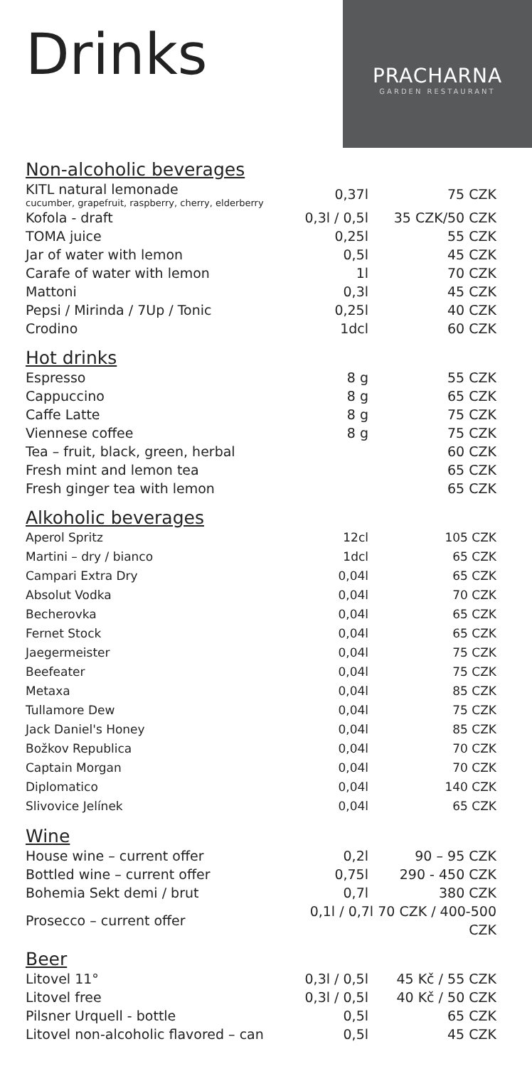PRACHARNA
GARDEN RESTAURANT
Drinks
Non-alcoholic beverages
| KITL natural lemonade cucumber, grapefruit, raspberry, cherry, elderberry | 0,37l | 75 CZK |
| Kofola - draft | 0,3l / 0,5l | 35 CZK/50 CZK |
| TOMA juice | 0,25l | 55 CZK |
| Jar of water with lemon | 0,5l | 45 CZK |
| Carafe of water with lemon | 1l | 70 CZK |
| Mattoni | 0,3l | 45 CZK |
| Pepsi / Mirinda / 7Up / Tonic | 0,25l | 40 CZK |
| Crodino | 1dcl | 60 CZK |
Hot drinks
| Espresso | 8 g | 55 CZK |
| Cappuccino | 8 g | 65 CZK |
| Caffe Latte | 8 g | 75 CZK |
| Viennese coffee | 8 g | 75 CZK |
| Tea – fruit, black, green, herbal | | 60 CZK |
| Fresh mint and lemon tea | | 65 CZK |
| Fresh ginger tea with lemon | | 65 CZK |
Alkoholic beverages
| Aperol Spritz | 12cl | 105 CZK |
| Martini – dry / bianco | 1dcl | 65 CZK |
| Campari Extra Dry | 0,04l | 65 CZK |
| Absolut Vodka | 0,04l | 70 CZK |
| Becherovka | 0,04l | 65 CZK |
| Fernet Stock | 0,04l | 65 CZK |
| Jaegermeister | 0,04l | 75 CZK |
| Beefeater | 0,04l | 75 CZK |
| Metaxa | 0,04l | 85 CZK |
| Tullamore Dew | 0,04l | 75 CZK |
| Jack Daniel's Honey | 0,04l | 85 CZK |
| Božkov Republica | 0,04l | 70 CZK |
| Captain Morgan | 0,04l | 70 CZK |
| Diplomatico | 0,04l | 140 CZK |
| Slivovice Jelínek | 0,04l | 65 CZK |
Wine
| House wine – current offer | 0,2l | 90 – 95 CZK |
| Bottled wine – current offer | 0,75l | 290 - 450 CZK |
| Bohemia Sekt demi / brut | 0,7l | 380 CZK |
| Prosecco – current offer | 0,1l / 0,7l 70 CZK / 400-500 CZK | |
Beer
| Litovel 11° | 0,3l / 0,5l | 45 Kč / 55 CZK |
| Litovel free | 0,3l / 0,5l | 40 Kč / 50 CZK |
| Pilsner Urquell - bottle | 0,5l | 65 CZK |
| Litovel non-alcoholic flavored – can | 0,5l | 45 CZK |